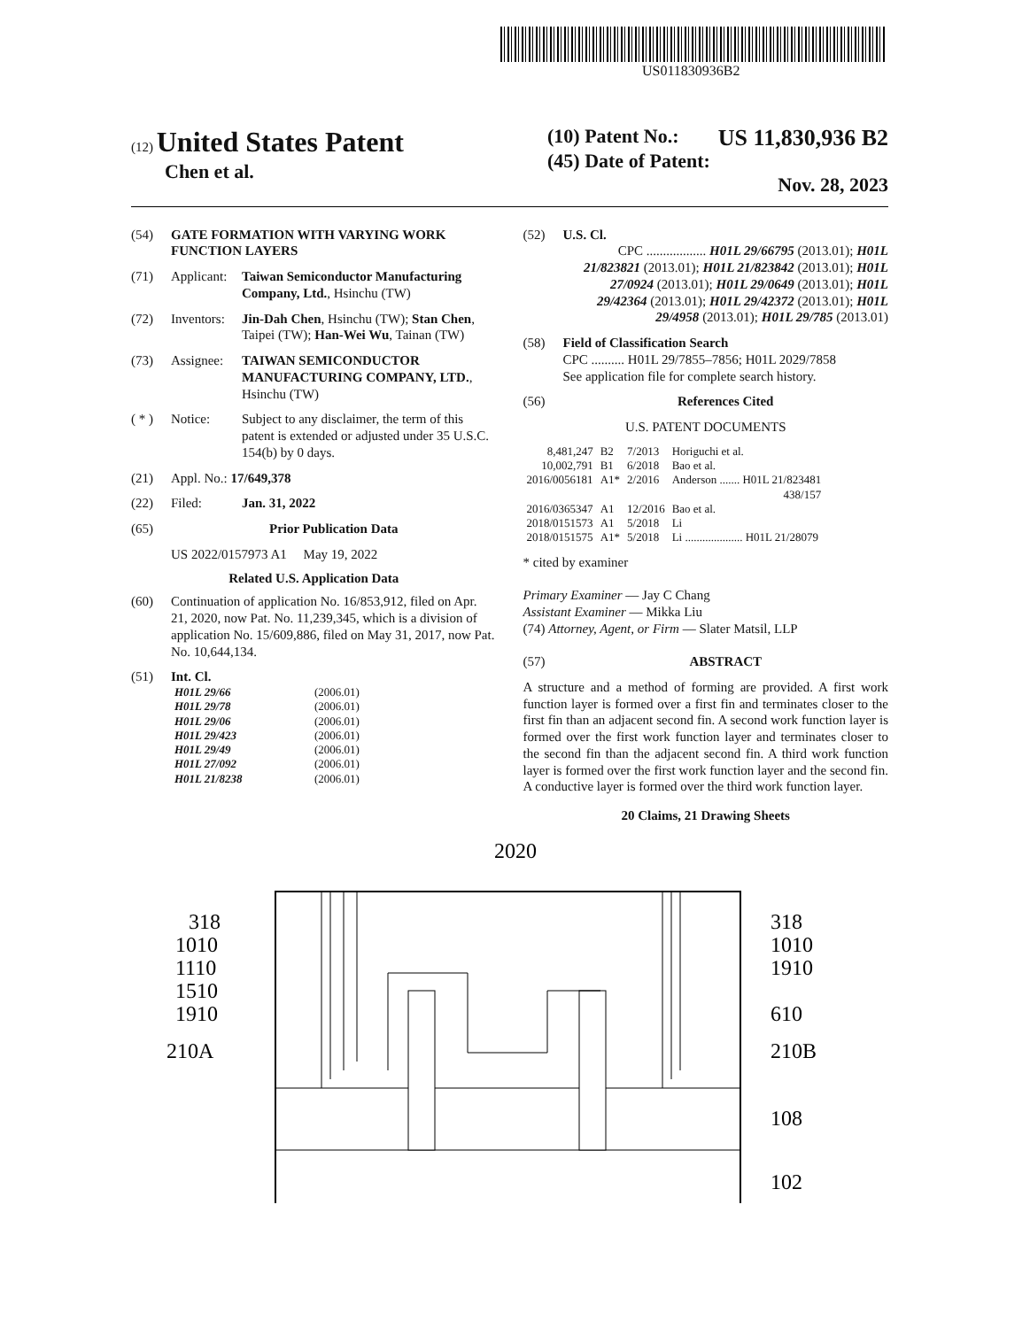US011830936B2
(12) United States Patent
Chen et al.
(10) Patent No.: US 11,830,936 B2
(45) Date of Patent: Nov. 28, 2023
(54) GATE FORMATION WITH VARYING WORK FUNCTION LAYERS
(71) Applicant: Taiwan Semiconductor Manufacturing Company, Ltd., Hsinchu (TW)
(72) Inventors: Jin-Dah Chen, Hsinchu (TW); Stan Chen, Taipei (TW); Han-Wei Wu, Tainan (TW)
(73) Assignee: TAIWAN SEMICONDUCTOR MANUFACTURING COMPANY, LTD., Hsinchu (TW)
( * ) Notice: Subject to any disclaimer, the term of this patent is extended or adjusted under 35 U.S.C. 154(b) by 0 days.
(21) Appl. No.: 17/649,378
(22) Filed: Jan. 31, 2022
(65) Prior Publication Data
US 2022/0157973 A1 May 19, 2022
Related U.S. Application Data
(60) Continuation of application No. 16/853,912, filed on Apr. 21, 2020, now Pat. No. 11,239,345, which is a division of application No. 15/609,886, filed on May 31, 2017, now Pat. No. 10,644,134.
(51) Int. Cl.
| H01L 29/66 | (2006.01) |
| H01L 29/78 | (2006.01) |
| H01L 29/06 | (2006.01) |
| H01L 29/423 | (2006.01) |
| H01L 29/49 | (2006.01) |
| H01L 27/092 | (2006.01) |
| H01L 21/8238 | (2006.01) |
(52) U.S. Cl.
CPC .................. H01L 29/66795 (2013.01); H01L 21/823821 (2013.01); H01L 21/823842 (2013.01); H01L 27/0924 (2013.01); H01L 29/0649 (2013.01); H01L 29/42364 (2013.01); H01L 29/42372 (2013.01); H01L 29/4958 (2013.01); H01L 29/785 (2013.01)
(58) Field of Classification Search
CPC .......... H01L 29/7855–7856; H01L 2029/7858
See application file for complete search history.
(56) References Cited
U.S. PATENT DOCUMENTS
| 8,481,247 | B2 | 7/2013 | Horiguchi et al. |
| 10,002,791 | B1 | 6/2018 | Bao et al. |
| 2016/0056181 | A1* | 2/2016 | Anderson ....... H01L 21/823481 438/157 |
| 2016/0365347 | A1 | 12/2016 | Bao et al. |
| 2018/0151573 | A1 | 5/2018 | Li |
| 2018/0151575 | A1* | 5/2018 | Li .................... H01L 21/28079 |
* cited by examiner
Primary Examiner — Jay C Chang
Assistant Examiner — Mikka Liu
(74) Attorney, Agent, or Firm — Slater Matsil, LLP
(57) ABSTRACT
A structure and a method of forming are provided. A first work function layer is formed over a first fin and terminates closer to the first fin than an adjacent second fin. A second work function layer is formed over the first work function layer and terminates closer to the second fin than the adjacent second fin. A third work function layer is formed over the first work function layer and the second fin. A conductive layer is formed over the third work function layer.
20 Claims, 21 Drawing Sheets
2020
318
1010
1110
1510
1910
210A
318
1010
1910
610
210B
108
102